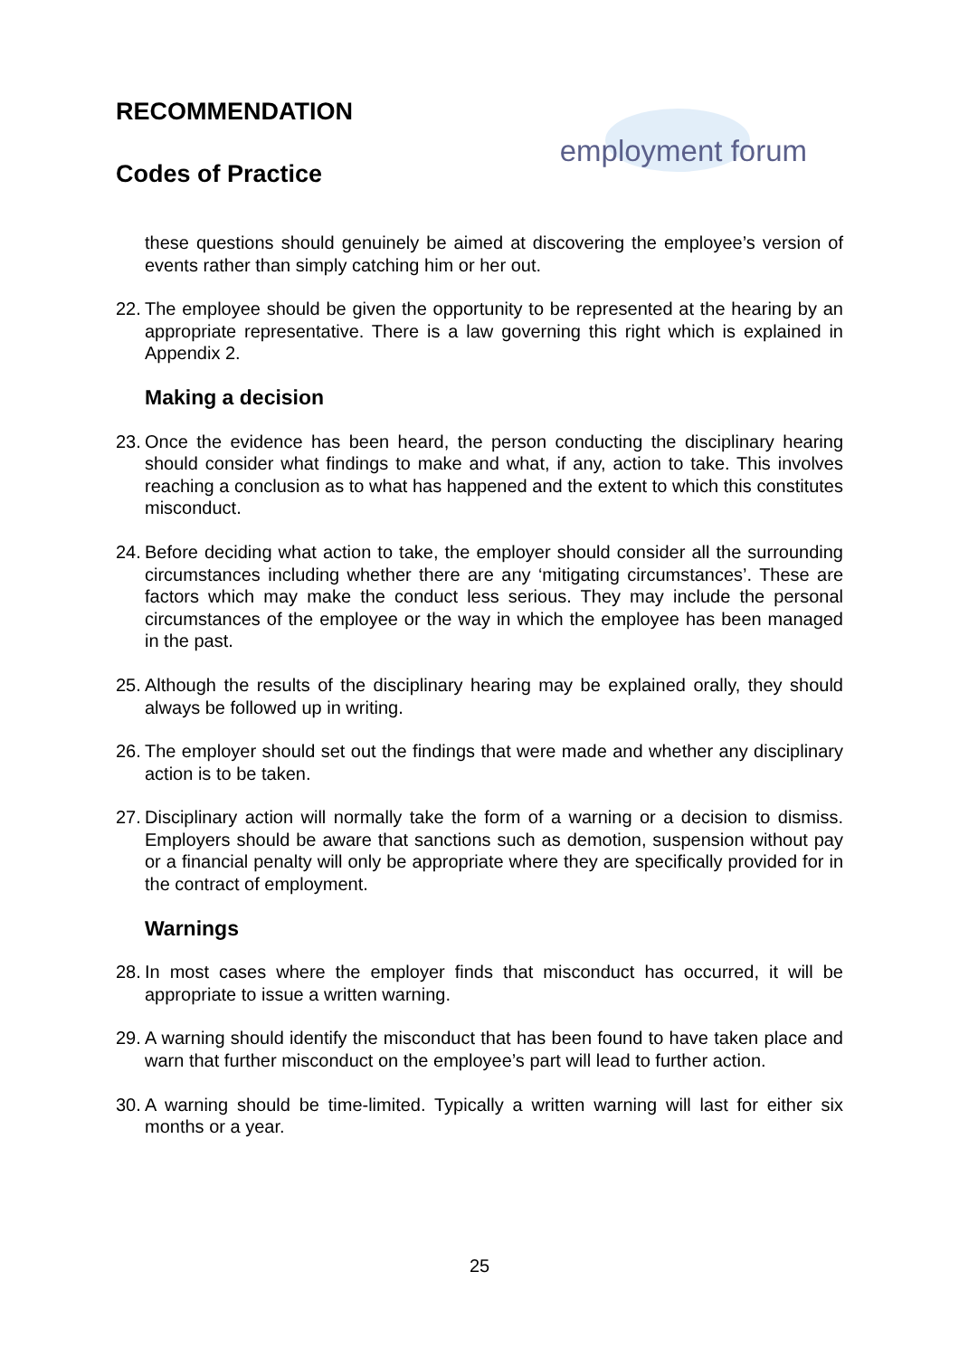RECOMMENDATION
Codes of Practice
employment forum
these questions should genuinely be aimed at discovering the employee’s version of events rather than simply catching him or her out.
22.
The employee should be given the opportunity to be represented at the hearing by an appropriate representative. There is a law governing this right which is explained in Appendix 2.
Making a decision
23.
Once the evidence has been heard, the person conducting the disciplinary hearing should consider what findings to make and what, if any, action to take. This involves reaching a conclusion as to what has happened and the extent to which this constitutes misconduct.
24.
Before deciding what action to take, the employer should consider all the surrounding circumstances including whether there are any ‘mitigating circumstances’. These are factors which may make the conduct less serious. They may include the personal circumstances of the employee or the way in which the employee has been managed in the past.
25.
Although the results of the disciplinary hearing may be explained orally, they should always be followed up in writing.
26.
The employer should set out the findings that were made and whether any disciplinary action is to be taken.
27.
Disciplinary action will normally take the form of a warning or a decision to dismiss. Employers should be aware that sanctions such as demotion, suspension without pay or a financial penalty will only be appropriate where they are specifically provided for in the contract of employment.
Warnings
28.
In most cases where the employer finds that misconduct has occurred, it will be appropriate to issue a written warning.
29.
A warning should identify the misconduct that has been found to have taken place and warn that further misconduct on the employee’s part will lead to further action.
30.
A warning should be time-limited. Typically a written warning will last for either six months or a year.
25